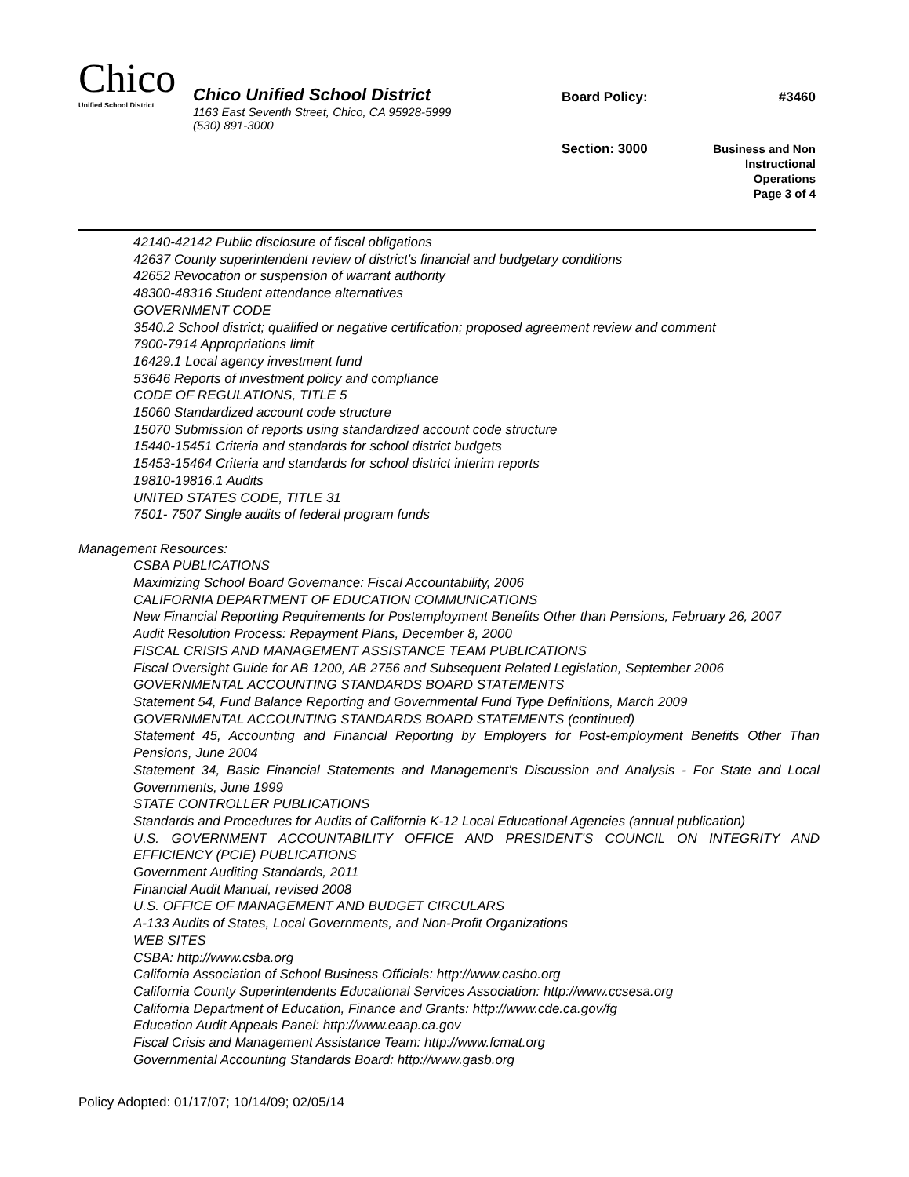Chico
Unified School District
Chico Unified School District
1163 East Seventh Street, Chico, CA 95928-5999
(530) 891-3000
Board Policy: #3460
Section: 3000
Business and Non
Instructional
Operations
Page 3 of 4
42140-42142 Public disclosure of fiscal obligations
42637 County superintendent review of district's financial and budgetary conditions
42652 Revocation or suspension of warrant authority
48300-48316 Student attendance alternatives
GOVERNMENT CODE
3540.2 School district; qualified or negative certification; proposed agreement review and comment
7900-7914 Appropriations limit
16429.1 Local agency investment fund
53646 Reports of investment policy and compliance
CODE OF REGULATIONS, TITLE 5
15060 Standardized account code structure
15070 Submission of reports using standardized account code structure
15440-15451 Criteria and standards for school district budgets
15453-15464 Criteria and standards for school district interim reports
19810-19816.1 Audits
UNITED STATES CODE, TITLE 31
7501- 7507 Single audits of federal program funds
Management Resources:
CSBA PUBLICATIONS
Maximizing School Board Governance: Fiscal Accountability, 2006
CALIFORNIA DEPARTMENT OF EDUCATION COMMUNICATIONS
New Financial Reporting Requirements for Postemployment Benefits Other than Pensions, February 26, 2007
Audit Resolution Process: Repayment Plans, December 8, 2000
FISCAL CRISIS AND MANAGEMENT ASSISTANCE TEAM PUBLICATIONS
Fiscal Oversight Guide for AB 1200, AB 2756 and Subsequent Related Legislation, September 2006
GOVERNMENTAL ACCOUNTING STANDARDS BOARD STATEMENTS
Statement 54, Fund Balance Reporting and Governmental Fund Type Definitions, March 2009
GOVERNMENTAL ACCOUNTING STANDARDS BOARD STATEMENTS (continued)
Statement 45, Accounting and Financial Reporting by Employers for Post-employment Benefits Other Than Pensions, June 2004
Statement 34, Basic Financial Statements and Management's Discussion and Analysis - For State and Local Governments, June 1999
STATE CONTROLLER PUBLICATIONS
Standards and Procedures for Audits of California K-12 Local Educational Agencies (annual publication)
U.S. GOVERNMENT ACCOUNTABILITY OFFICE AND PRESIDENT'S COUNCIL ON INTEGRITY AND EFFICIENCY (PCIE) PUBLICATIONS
Government Auditing Standards, 2011
Financial Audit Manual, revised 2008
U.S. OFFICE OF MANAGEMENT AND BUDGET CIRCULARS
A-133 Audits of States, Local Governments, and Non-Profit Organizations
WEB SITES
CSBA: http://www.csba.org
California Association of School Business Officials: http://www.casbo.org
California County Superintendents Educational Services Association: http://www.ccsesa.org
California Department of Education, Finance and Grants: http://www.cde.ca.gov/fg
Education Audit Appeals Panel: http://www.eaap.ca.gov
Fiscal Crisis and Management Assistance Team: http://www.fcmat.org
Governmental Accounting Standards Board: http://www.gasb.org
Policy Adopted: 01/17/07; 10/14/09; 02/05/14